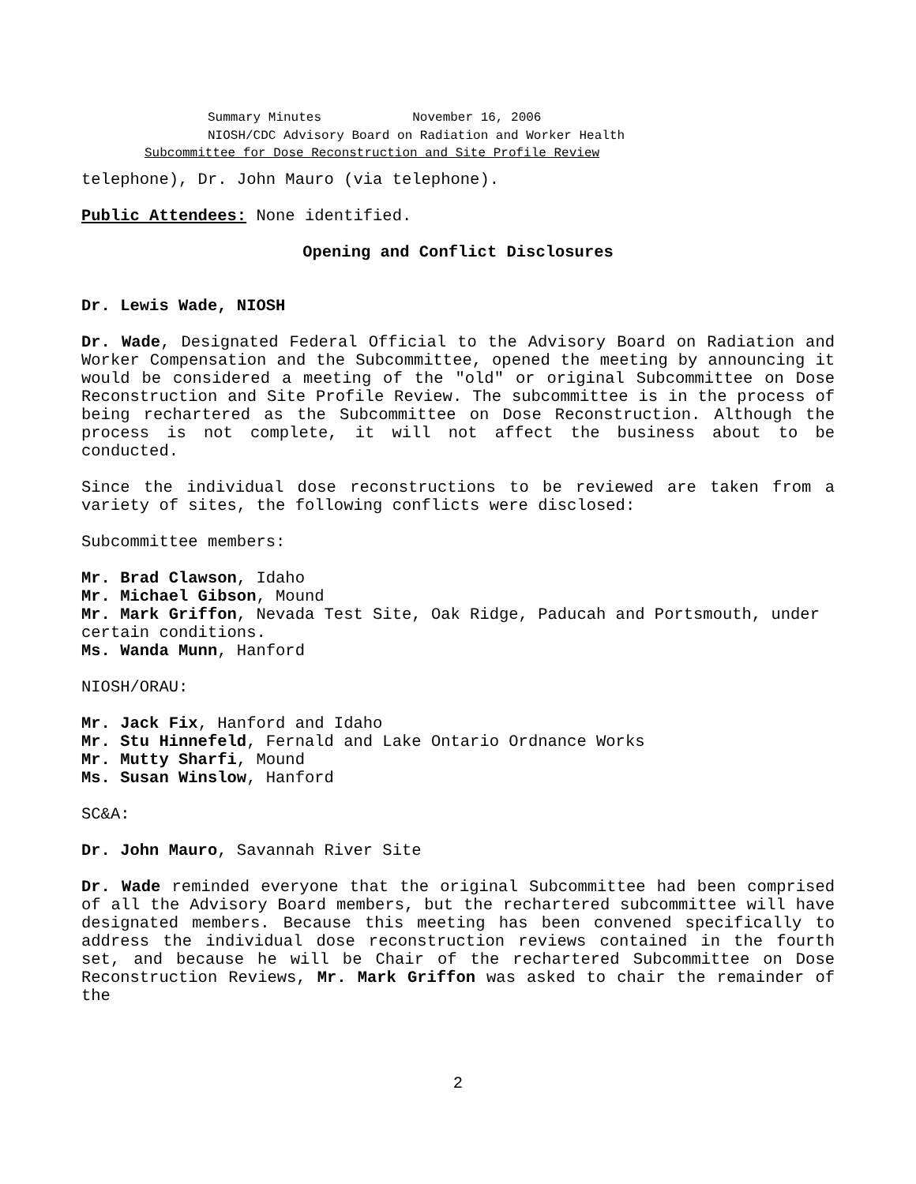Summary Minutes November 16, 2006
NIOSH/CDC Advisory Board on Radiation and Worker Health
Subcommittee for Dose Reconstruction and Site Profile Review
telephone), Dr. John Mauro (via telephone).
Public Attendees: None identified.
Opening and Conflict Disclosures
Dr. Lewis Wade, NIOSH
Dr. Wade, Designated Federal Official to the Advisory Board on Radiation and Worker Compensation and the Subcommittee, opened the meeting by announcing it would be considered a meeting of the "old" or original Subcommittee on Dose Reconstruction and Site Profile Review. The subcommittee is in the process of being rechartered as the Subcommittee on Dose Reconstruction. Although the process is not complete, it will not affect the business about to be conducted.
Since the individual dose reconstructions to be reviewed are taken from a variety of sites, the following conflicts were disclosed:
Subcommittee members:
Mr. Brad Clawson, Idaho
Mr. Michael Gibson, Mound
Mr. Mark Griffon, Nevada Test Site, Oak Ridge, Paducah and Portsmouth, under certain conditions.
Ms. Wanda Munn, Hanford
NIOSH/ORAU:
Mr. Jack Fix, Hanford and Idaho
Mr. Stu Hinnefeld, Fernald and Lake Ontario Ordnance Works
Mr. Mutty Sharfi, Mound
Ms. Susan Winslow, Hanford
SC&A:
Dr. John Mauro, Savannah River Site
Dr. Wade reminded everyone that the original Subcommittee had been comprised of all the Advisory Board members, but the rechartered subcommittee will have designated members. Because this meeting has been convened specifically to address the individual dose reconstruction reviews contained in the fourth set, and because he will be Chair of the rechartered Subcommittee on Dose Reconstruction Reviews, Mr. Mark Griffon was asked to chair the remainder of the
2